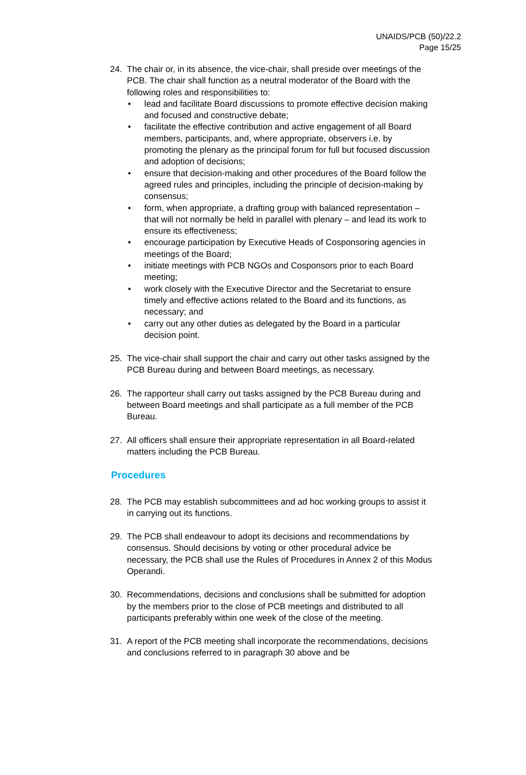UNAIDS/PCB (50)/22.2
Page 15/25
24. The chair or, in its absence, the vice-chair, shall preside over meetings of the PCB. The chair shall function as a neutral moderator of the Board with the following roles and responsibilities to:
• lead and facilitate Board discussions to promote effective decision making and focused and constructive debate;
• facilitate the effective contribution and active engagement of all Board members, participants, and, where appropriate, observers i.e. by promoting the plenary as the principal forum for full but focused discussion and adoption of decisions;
• ensure that decision-making and other procedures of the Board follow the agreed rules and principles, including the principle of decision-making by consensus;
• form, when appropriate, a drafting group with balanced representation – that will not normally be held in parallel with plenary – and lead its work to ensure its effectiveness;
• encourage participation by Executive Heads of Cosponsoring agencies in meetings of the Board;
• initiate meetings with PCB NGOs and Cosponsors prior to each Board meeting;
• work closely with the Executive Director and the Secretariat to ensure timely and effective actions related to the Board and its functions, as necessary; and
• carry out any other duties as delegated by the Board in a particular decision point.
25. The vice-chair shall support the chair and carry out other tasks assigned by the PCB Bureau during and between Board meetings, as necessary.
26. The rapporteur shall carry out tasks assigned by the PCB Bureau during and between Board meetings and shall participate as a full member of the PCB Bureau.
27. All officers shall ensure their appropriate representation in all Board-related matters including the PCB Bureau.
Procedures
28. The PCB may establish subcommittees and ad hoc working groups to assist it in carrying out its functions.
29. The PCB shall endeavour to adopt its decisions and recommendations by consensus. Should decisions by voting or other procedural advice be necessary, the PCB shall use the Rules of Procedures in Annex 2 of this Modus Operandi.
30. Recommendations, decisions and conclusions shall be submitted for adoption by the members prior to the close of PCB meetings and distributed to all participants preferably within one week of the close of the meeting.
31. A report of the PCB meeting shall incorporate the recommendations, decisions and conclusions referred to in paragraph 30 above and be